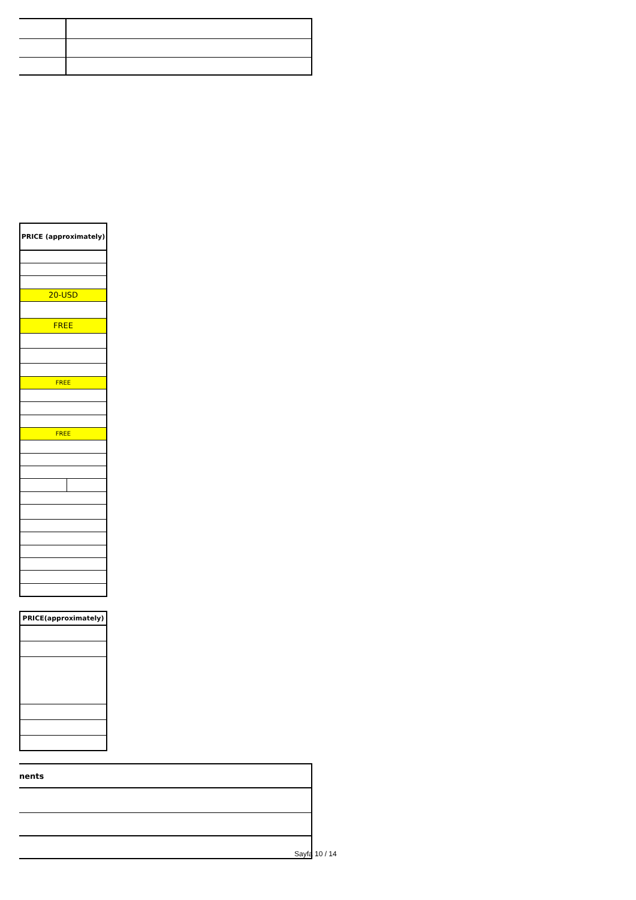| PRICE (approximately) | |
| --- | --- |
| 20-USD | |
| FREE | |
| FREE | |
| FREE | |
| PRICE(approximately) |
| --- |
| nents |
| --- |
Sayfa 10 / 14